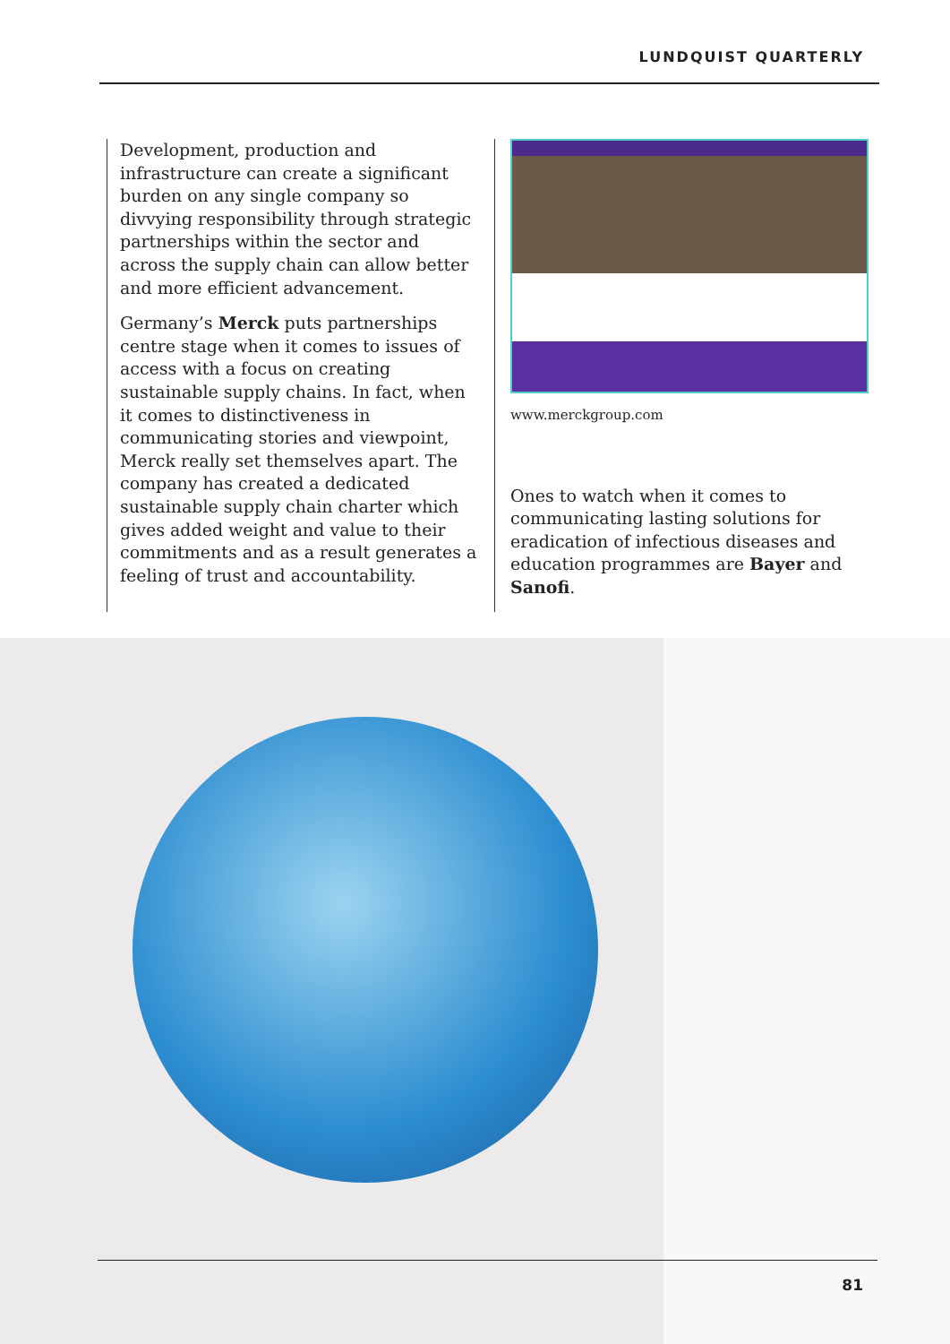LUNDQUIST QUARTERLY
Development, production and infrastructure can create a significant burden on any single company so divvying responsibility through strategic partnerships within the sector and across the supply chain can allow better and more efficient advancement.
Germany’s Merck puts partnerships centre stage when it comes to issues of access with a focus on creating sustainable supply chains. In fact, when it comes to distinctiveness in communicating stories and viewpoint, Merck really set themselves apart. The company has created a dedicated sustainable supply chain charter which gives added weight and value to their commitments and as a result generates a feeling of trust and accountability.
www.merckgroup.com
Ones to watch when it comes to communicating lasting solutions for eradication of infectious diseases and education programmes are Bayer and Sanofi.
81